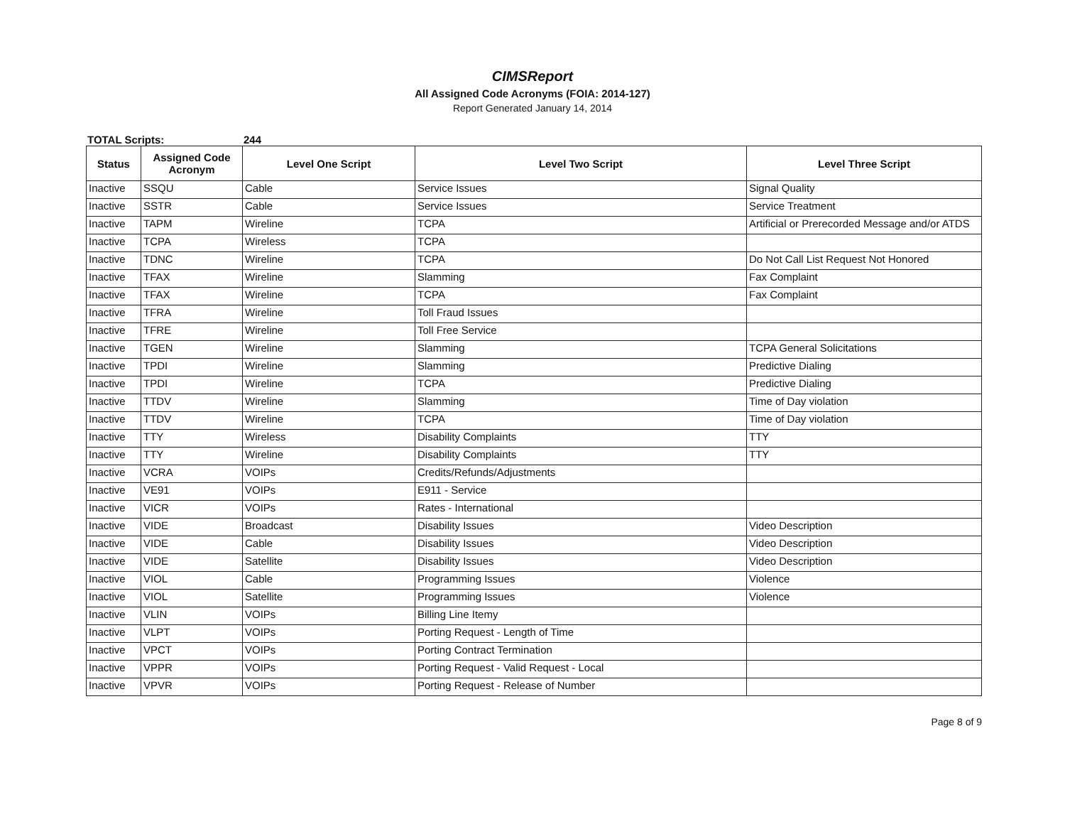CIMSReport
All Assigned Code Acronyms (FOIA: 2014-127)
Report Generated January 14, 2014
TOTAL Scripts: 244
| Status | Assigned Code Acronym | Level One Script | Level Two Script | Level Three Script |
| --- | --- | --- | --- | --- |
| Inactive | SSQU | Cable | Service Issues | Signal Quality |
| Inactive | SSTR | Cable | Service Issues | Service Treatment |
| Inactive | TAPM | Wireline | TCPA | Artificial or Prerecorded Message and/or ATDS |
| Inactive | TCPA | Wireless | TCPA | |
| Inactive | TDNC | Wireline | TCPA | Do Not Call List Request Not Honored |
| Inactive | TFAX | Wireline | Slamming | Fax Complaint |
| Inactive | TFAX | Wireline | TCPA | Fax Complaint |
| Inactive | TFRA | Wireline | Toll Fraud Issues | |
| Inactive | TFRE | Wireline | Toll Free Service | |
| Inactive | TGEN | Wireline | Slamming | TCPA General Solicitations |
| Inactive | TPDI | Wireline | Slamming | Predictive Dialing |
| Inactive | TPDI | Wireline | TCPA | Predictive Dialing |
| Inactive | TTDV | Wireline | Slamming | Time of Day violation |
| Inactive | TTDV | Wireline | TCPA | Time of Day violation |
| Inactive | TTY | Wireless | Disability Complaints | TTY |
| Inactive | TTY | Wireline | Disability Complaints | TTY |
| Inactive | VCRA | VOIPs | Credits/Refunds/Adjustments | |
| Inactive | VE91 | VOIPs | E911 - Service | |
| Inactive | VICR | VOIPs | Rates - International | |
| Inactive | VIDE | Broadcast | Disability Issues | Video Description |
| Inactive | VIDE | Cable | Disability Issues | Video Description |
| Inactive | VIDE | Satellite | Disability Issues | Video Description |
| Inactive | VIOL | Cable | Programming Issues | Violence |
| Inactive | VIOL | Satellite | Programming Issues | Violence |
| Inactive | VLIN | VOIPs | Billing Line Itemy | |
| Inactive | VLPT | VOIPs | Porting Request - Length of Time | |
| Inactive | VPCT | VOIPs | Porting Contract Termination | |
| Inactive | VPPR | VOIPs | Porting Request - Valid Request - Local | |
| Inactive | VPVR | VOIPs | Porting Request - Release of Number | |
Page 8 of 9